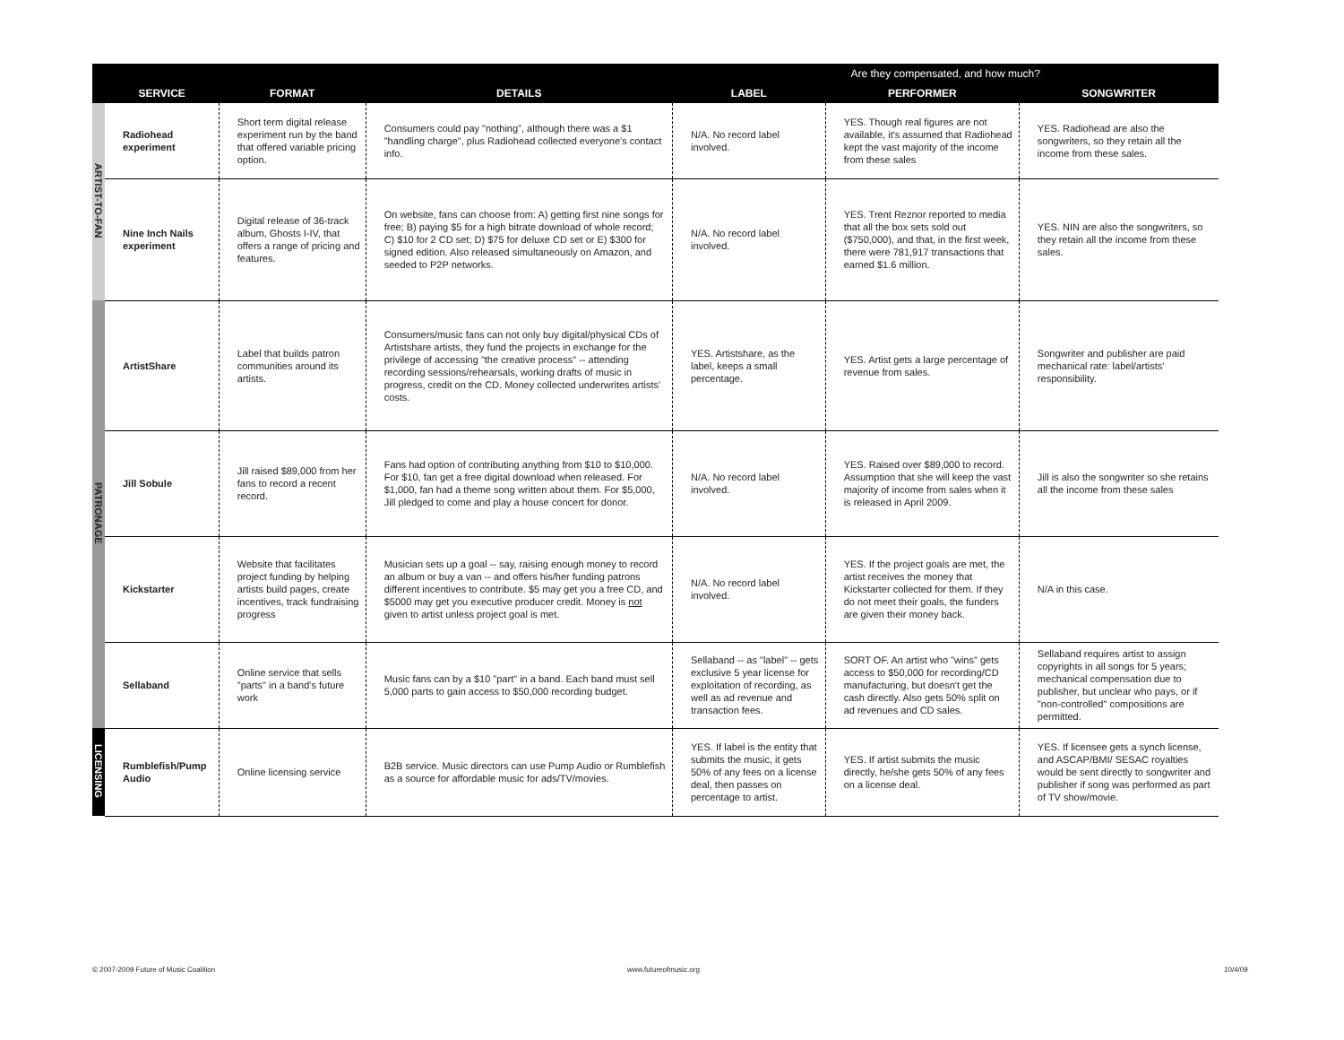| | | | | Are they compensated, and how much? | | |
| --- | --- | --- | --- | --- | --- | --- |
| | SERVICE | FORMAT | DETAILS | LABEL | PERFORMER | SONGWRITER |
| ARTIST-TO-FAN | Radiohead experiment | Short term digital release experiment run by the band that offered variable pricing option. | Consumers could pay "nothing", although there was a $1 "handling charge", plus Radiohead collected everyone's contact info. | N/A. No record label involved. | YES. Though real figures are not available, it's assumed that Radiohead kept the vast majority of the income from these sales | YES. Radiohead are also the songwriters, so they retain all the income from these sales. |
| | Nine Inch Nails experiment | Digital release of 36-track album, Ghosts I-IV, that offers a range of pricing and features. | On website, fans can choose from: A) getting first nine songs for free; B) paying $5 for a high bitrate download of whole record; C) $10 for 2 CD set; D) $75 for deluxe CD set or E) $300 for signed edition. Also released simultaneously on Amazon, and seeded to P2P networks. | N/A. No record label involved. | YES. Trent Reznor reported to media that all the box sets sold out ($750,000), and that, in the first week, there were 781,917 transactions that earned $1.6 million. | YES. NIN are also the songwriters, so they retain all the income from these sales. |
| PATRONAGE | ArtistShare | Label that builds patron communities around its artists. | Consumers/music fans can not only buy digital/physical CDs of Artistshare artists, they fund the projects in exchange for the privilege of accessing "the creative process" -- attending recording sessions/rehearsals, working drafts of music in progress, credit on the CD. Money collected underwrites artists' costs. | YES. Artistshare, as the label, keeps a small percentage. | YES. Artist gets a large percentage of revenue from sales. | Songwriter and publisher are paid mechanical rate: label/artists' responsibility. |
| | Jill Sobule | Jill raised $89,000 from her fans to record a recent record. | Fans had option of contributing anything from $10 to $10,000. For $10, fan get a free digital download when released. For $1,000, fan had a theme song written about them. For $5,000, Jill pledged to come and play a house concert for donor. | N/A. No record label involved. | YES. Raised over $89,000 to record. Assumption that she will keep the vast majority of income from sales when it is released in April 2009. | Jill is also the songwriter so she retains all the income from these sales |
| | Kickstarter | Website that facilitates project funding by helping artists build pages, create incentives, track fundraising progress | Musician sets up a goal -- say, raising enough money to record an album or buy a van -- and offers his/her funding patrons different incentives to contribute. $5 may get you a free CD, and $5000 may get you executive producer credit. Money is not given to artist unless project goal is met. | N/A. No record label involved. | YES. If the project goals are met, the artist receives the money that Kickstarter collected for them. If they do not meet their goals, the funders are given their money back. | N/A in this case. |
| | Sellaband | Online service that sells "parts" in a band's future work | Music fans can by a $10 "part" in a band. Each band must sell 5,000 parts to gain access to $50,000 recording budget. | Sellaband -- as "label" -- gets exclusive 5 year license for exploitation of recording, as well as ad revenue and transaction fees. | SORT OF. An artist who "wins" gets access to $50,000 for recording/CD manufacturing, but doesn't get the cash directly. Also gets 50% split on ad revenues and CD sales. | Sellaband requires artist to assign copyrights in all songs for 5 years; mechanical compensation due to publisher, but unclear who pays, or if "non-controlled" compositions are permitted. |
| LICENSING | Rumblefish/Pump Audio | Online licensing service | B2B service. Music directors can use Pump Audio or Rumblefish as a source for affordable music for ads/TV/movies. | YES. If label is the entity that submits the music, it gets 50% of any fees on a license deal, then passes on percentage to artist. | YES. If artist submits the music directly, he/she gets 50% of any fees on a license deal. | YES. If licensee gets a synch license, and ASCAP/BMI/ SESAC royalties would be sent directly to songwriter and publisher if song was performed as part of TV show/movie. |
© 2007-2009 Future of Music Coalition
www.futureofmusic.org 10/4/09